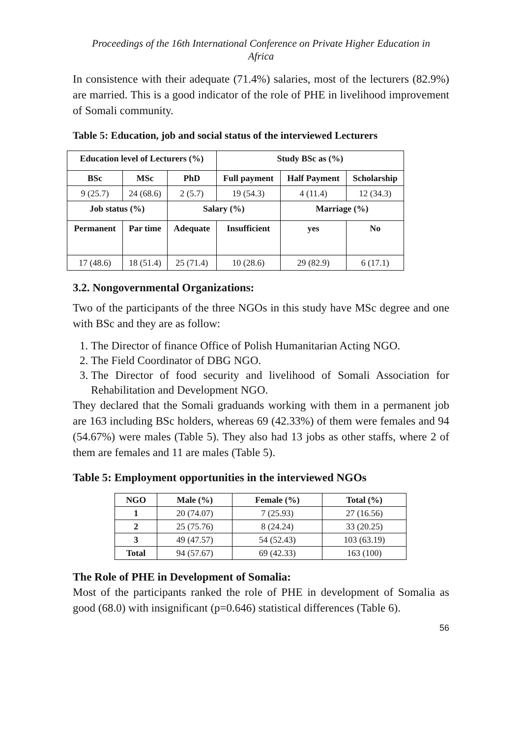Proceedings of the 16th International Conference on Private Higher Education in
Africa
In consistence with their adequate (71.4%) salaries, most of the lecturers (82.9%) are married. This is a good indicator of the role of PHE in livelihood improvement of Somali community.
Table 5: Education, job and social status of the interviewed Lecturers
| Education level of Lecturers (%) | | | Study BSc as (%) | | |
| --- | --- | --- | --- | --- | --- |
| BSc | MSc | PhD | Full payment | Half Payment | Scholarship |
| 9 (25.7) | 24 (68.6) | 2 (5.7) | 19 (54.3) | 4 (11.4) | 12 (34.3) |
| Job status (%) | | Salary (%) | | Marriage (%) | |
| Permanent | Par time | Adequate | Insufficient | yes | No |
| 17 (48.6) | 18 (51.4) | 25 (71.4) | 10 (28.6) | 29 (82.9) | 6 (17.1) |
3.2. Nongovernmental Organizations:
Two of the participants of the three NGOs in this study have MSc degree and one with BSc and they are as follow:
1. The Director of finance Office of Polish Humanitarian Acting NGO.
2. The Field Coordinator of DBG NGO.
3. The Director of food security and livelihood of Somali Association for Rehabilitation and Development NGO.
They declared that the Somali graduands working with them in a permanent job are 163 including BSc holders, whereas 69 (42.33%) of them were females and 94 (54.67%) were males (Table 5). They also had 13 jobs as other staffs, where 2 of them are females and 11 are males (Table 5).
Table 5: Employment opportunities in the interviewed NGOs
| NGO | Male (%) | Female (%) | Total (%) |
| --- | --- | --- | --- |
| 1 | 20 (74.07) | 7 (25.93) | 27 (16.56) |
| 2 | 25 (75.76) | 8 (24.24) | 33 (20.25) |
| 3 | 49 (47.57) | 54 (52.43) | 103 (63.19) |
| Total | 94 (57.67) | 69 (42.33) | 163 (100) |
The Role of PHE in Development of Somalia:
Most of the participants ranked the role of PHE in development of Somalia as good (68.0) with insignificant (p=0.646) statistical differences (Table 6).
56